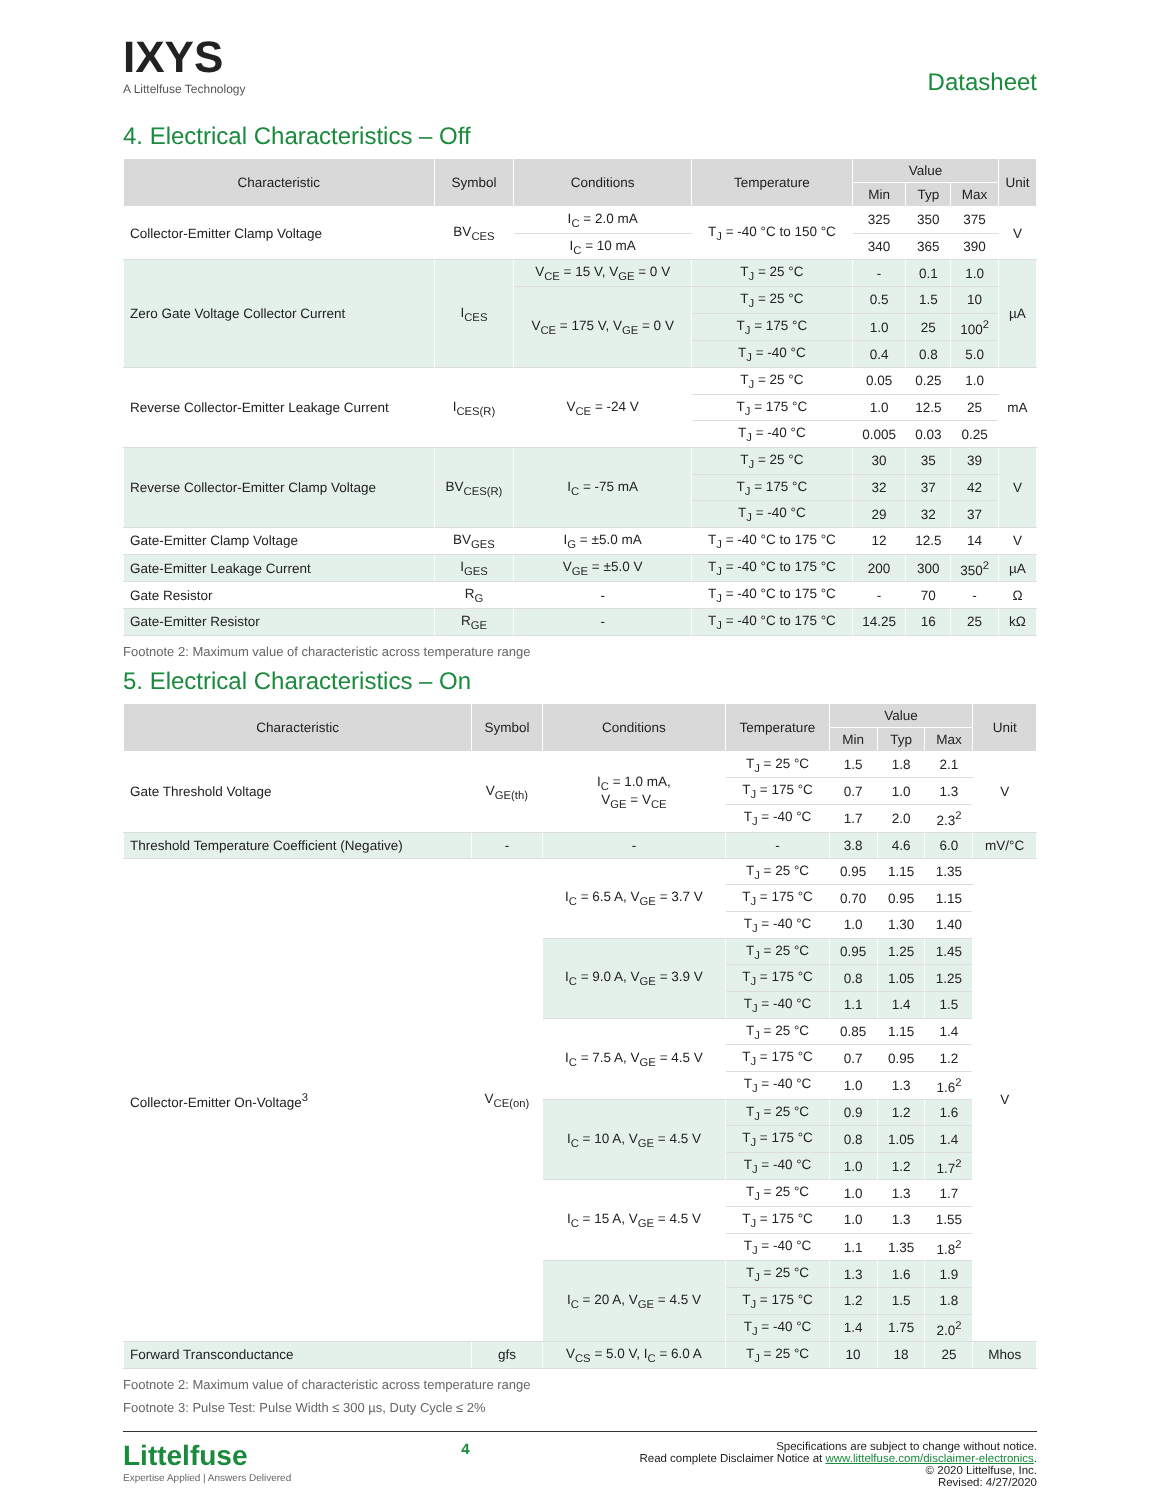IXYS
A Littelfuse Technology
Datasheet
4. Electrical Characteristics – Off
| Characteristic | Symbol | Conditions | Temperature | Value | | | Unit |
| --- | --- | --- | --- | --- | --- | --- | --- |
| | | | | Min | Typ | Max | |
| Collector-Emitter Clamp Voltage | BV<sub>CES</sub> | I<sub>C</sub> = 2.0 mA | T<sub>J</sub> = -40 °C to 150 °C | 325 | 350 | 375 | V |
| | | I<sub>C</sub> = 10 mA | | 340 | 365 | 390 | |
| Zero Gate Voltage Collector Current | I<sub>CES</sub> | V<sub>CE</sub> = 15 V, V<sub>GE</sub> = 0 V | T<sub>J</sub> = 25 °C | - | 0.1 | 1.0 | µA |
| | | V<sub>CE</sub> = 175 V, V<sub>GE</sub> = 0 V | T<sub>J</sub> = 25 °C | 0.5 | 1.5 | 10 | |
| | | | T<sub>J</sub> = 175 °C | 1.0 | 25 | 100<sup>2</sup> | |
| | | | T<sub>J</sub> = -40 °C | 0.4 | 0.8 | 5.0 | |
| Reverse Collector-Emitter Leakage Current | I<sub>CES(R)</sub> | V<sub>CE</sub> = -24 V | T<sub>J</sub> = 25 °C | 0.05 | 0.25 | 1.0 | mA |
| | | | T<sub>J</sub> = 175 °C | 1.0 | 12.5 | 25 | |
| | | | T<sub>J</sub> = -40 °C | 0.005 | 0.03 | 0.25 | |
| Reverse Collector-Emitter Clamp Voltage | BV<sub>CES(R)</sub> | I<sub>C</sub> = -75 mA | T<sub>J</sub> = 25 °C | 30 | 35 | 39 | V |
| | | | T<sub>J</sub> = 175 °C | 32 | 37 | 42 | |
| | | | T<sub>J</sub> = -40 °C | 29 | 32 | 37 | |
| Gate-Emitter Clamp Voltage | BV<sub>GES</sub> | I<sub>G</sub> = ±5.0 mA | T<sub>J</sub> = -40 °C to 175 °C | 12 | 12.5 | 14 | V |
| Gate-Emitter Leakage Current | I<sub>GES</sub> | V<sub>GE</sub> = ±5.0 V | T<sub>J</sub> = -40 °C to 175 °C | 200 | 300 | 350<sup>2</sup> | µA |
| Gate Resistor | R<sub>G</sub> | - | T<sub>J</sub> = -40 °C to 175 °C | - | 70 | - | Ω |
| Gate-Emitter Resistor | R<sub>GE</sub> | - | T<sub>J</sub> = -40 °C to 175 °C | 14.25 | 16 | 25 | kΩ |
Footnote 2: Maximum value of characteristic across temperature range
5. Electrical Characteristics – On
| Characteristic | Symbol | Conditions | Temperature | Value | | | Unit |
| --- | --- | --- | --- | --- | --- | --- | --- |
| | | | | Min | Typ | Max | |
| Gate Threshold Voltage | V<sub>GE(th)</sub> | I<sub>C</sub> = 1.0 mA, V<sub>GE</sub> = V<sub>CE</sub> | T<sub>J</sub> = 25 °C | 1.5 | 1.8 | 2.1 | V |
| | | | T<sub>J</sub> = 175 °C | 0.7 | 1.0 | 1.3 | |
| | | | T<sub>J</sub> = -40 °C | 1.7 | 2.0 | 2.3<sup>2</sup> | |
| Threshold Temperature Coefficient (Negative) | - | - | - | 3.8 | 4.6 | 6.0 | mV/°C |
| Collector-Emitter On-Voltage<sup>3</sup> | V<sub>CE(on)</sub> | I<sub>C</sub> = 6.5 A, V<sub>GE</sub> = 3.7 V | T<sub>J</sub> = 25 °C | 0.95 | 1.15 | 1.35 | V |
| | | | T<sub>J</sub> = 175 °C | 0.70 | 0.95 | 1.15 | |
| | | | T<sub>J</sub> = -40 °C | 1.0 | 1.30 | 1.40 | |
| | | I<sub>C</sub> = 9.0 A, V<sub>GE</sub> = 3.9 V | T<sub>J</sub> = 25 °C | 0.95 | 1.25 | 1.45 | |
| | | | T<sub>J</sub> = 175 °C | 0.8 | 1.05 | 1.25 | |
| | | | T<sub>J</sub> = -40 °C | 1.1 | 1.4 | 1.5 | |
| | | I<sub>C</sub> = 7.5 A, V<sub>GE</sub> = 4.5 V | T<sub>J</sub> = 25 °C | 0.85 | 1.15 | 1.4 | |
| | | | T<sub>J</sub> = 175 °C | 0.7 | 0.95 | 1.2 | |
| | | | T<sub>J</sub> = -40 °C | 1.0 | 1.3 | 1.6<sup>2</sup> | |
| | | I<sub>C</sub> = 10 A, V<sub>GE</sub> = 4.5 V | T<sub>J</sub> = 25 °C | 0.9 | 1.2 | 1.6 | |
| | | | T<sub>J</sub> = 175 °C | 0.8 | 1.05 | 1.4 | |
| | | | T<sub>J</sub> = -40 °C | 1.0 | 1.2 | 1.7<sup>2</sup> | |
| | | I<sub>C</sub> = 15 A, V<sub>GE</sub> = 4.5 V | T<sub>J</sub> = 25 °C | 1.0 | 1.3 | 1.7 | |
| | | | T<sub>J</sub> = 175 °C | 1.0 | 1.3 | 1.55 | |
| | | | T<sub>J</sub> = -40 °C | 1.1 | 1.35 | 1.8<sup>2</sup> | |
| | | I<sub>C</sub> = 20 A, V<sub>GE</sub> = 4.5 V | T<sub>J</sub> = 25 °C | 1.3 | 1.6 | 1.9 | |
| | | | T<sub>J</sub> = 175 °C | 1.2 | 1.5 | 1.8 | |
| | | | T<sub>J</sub> = -40 °C | 1.4 | 1.75 | 2.0<sup>2</sup> | |
| Forward Transconductance | gfs | V<sub>CS</sub> = 5.0 V, I<sub>C</sub> = 6.0 A | T<sub>J</sub> = 25 °C | 10 | 18 | 25 | Mhos |
Footnote 2: Maximum value of characteristic across temperature range
Footnote 3: Pulse Test: Pulse Width ≤ 300 µs, Duty Cycle ≤ 2%
Littelfuse
Expertise Applied | Answers Delivered
4
Specifications are subject to change without notice.
Read complete Disclaimer Notice at www.littelfuse.com/disclaimer-electronics.
© 2020 Littelfuse, Inc.
Revised: 4/27/2020